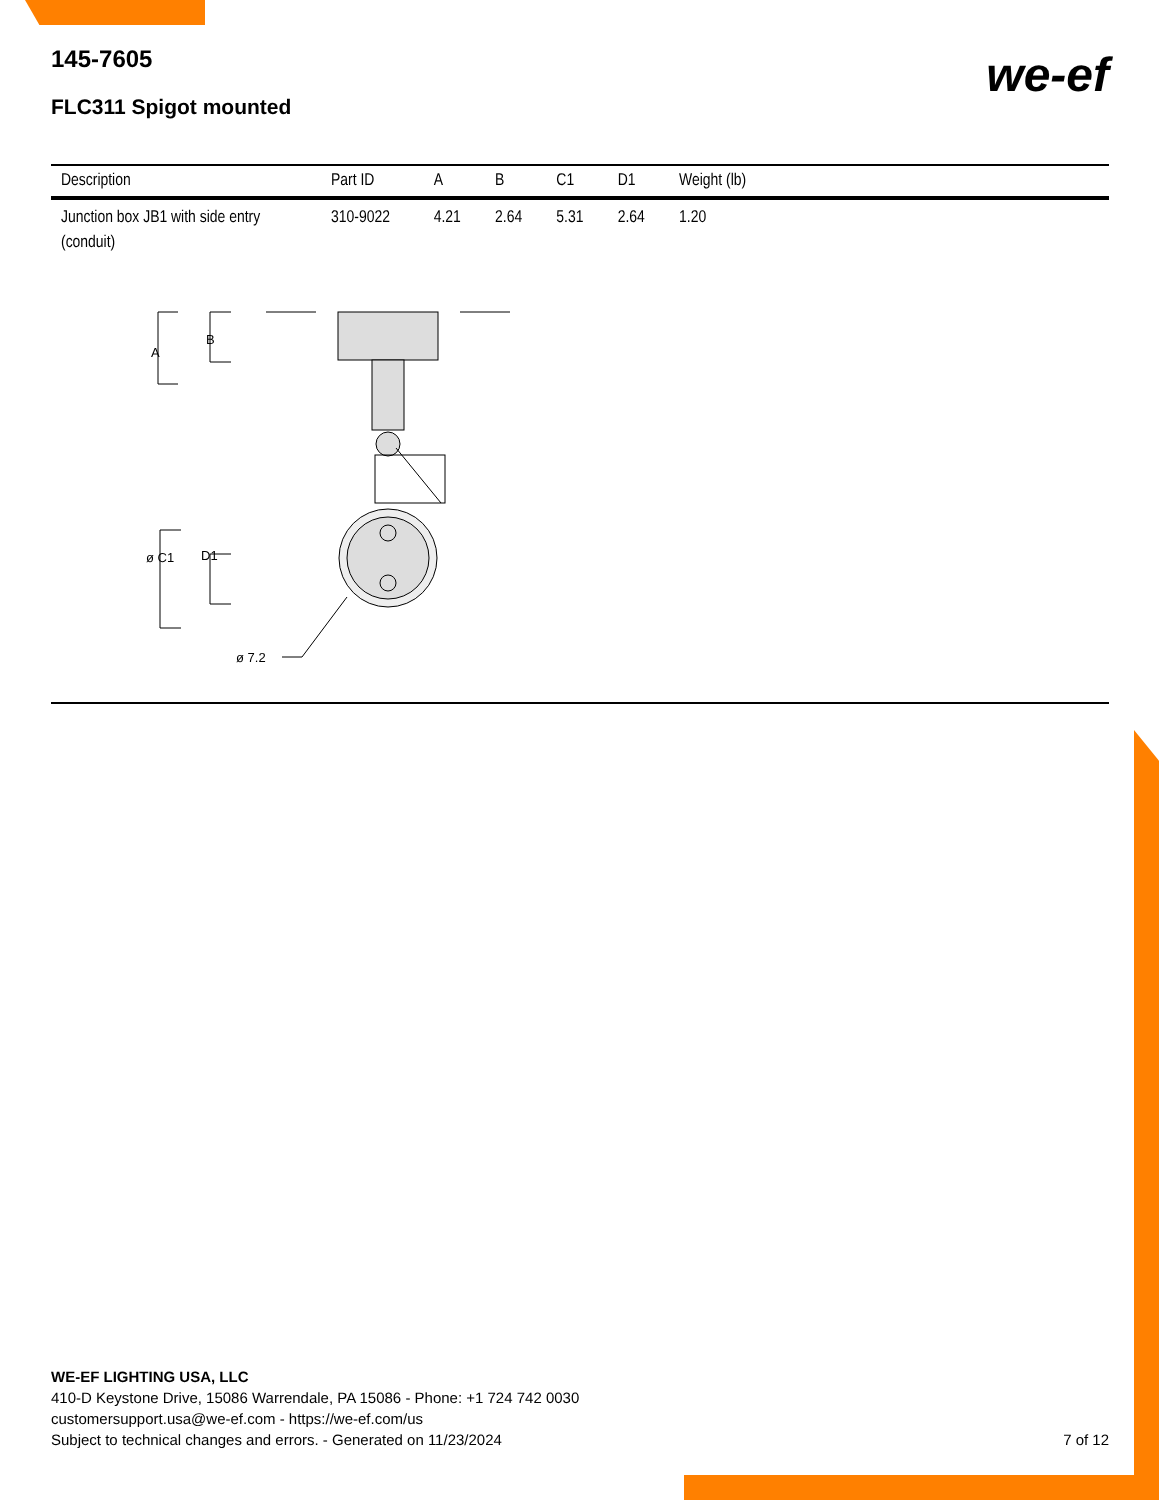we-ef
145-7605
FLC311 Spigot mounted
| Description | Part ID | A | B | C1 | D1 | Weight (lb) |
| --- | --- | --- | --- | --- | --- | --- |
| Junction box JB1 with side entry (conduit) | 310-9022 | 4.21 | 2.64 | 5.31 | 2.64 | 1.20 |
A
B
ø C1
D1
ø 7.2
WE-EF LIGHTING USA, LLC
410-D Keystone Drive, 15086 Warrendale, PA 15086 - Phone: +1 724 742 0030
customersupport.usa@we-ef.com - https://we-ef.com/us
Subject to technical changes and errors. - Generated on 11/23/2024
7 of 12